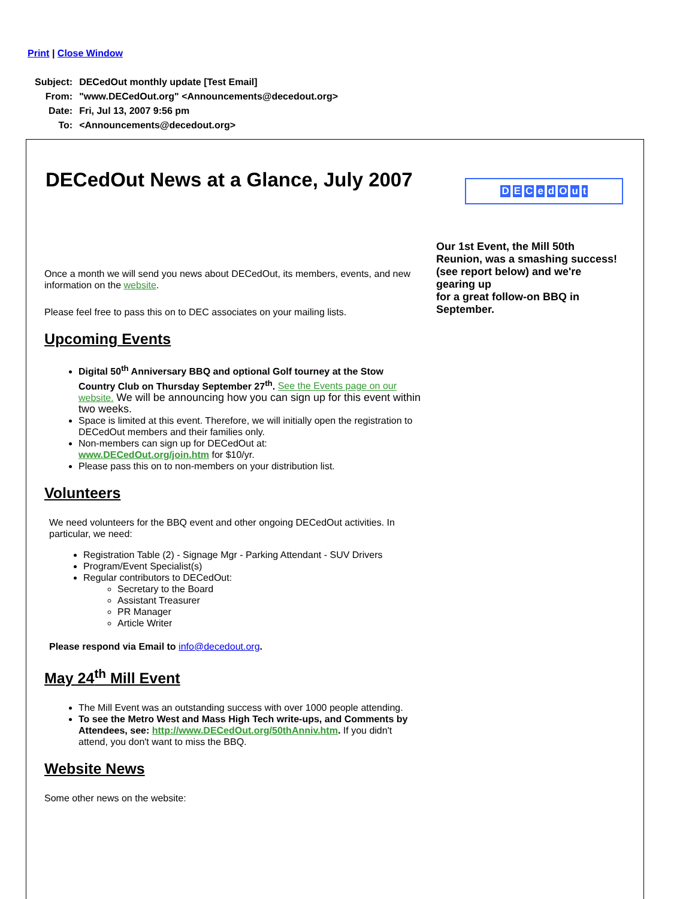Print | Close Window
| Subject: | DECedOut monthly update [Test Email] |
| From: | "www.DECedOut.org" <Announcements@decedout.org> |
| Date: | Fri, Jul 13, 2007 9:56 pm |
| To: | <Announcements@decedout.org> |
DECedOut News at a Glance, July 2007
DECedOut
Our 1st Event, the Mill 50th Reunion, was a smashing success! (see report below) and we're gearing up
for a great follow-on BBQ in September.
Once a month we will send you news about DECedOut, its members, events, and new information on the website.
Please feel free to pass this on to DEC associates on your mailing lists.
Upcoming Events
Digital 50<sup>th</sup> Anniversary BBQ and optional Golf tourney at the Stow Country Club on Thursday September 27<sup>th</sup>. See the Events page on our website. We will be announcing how you can sign up for this event within two weeks.
Space is limited at this event. Therefore, we will initially open the registration to DECedOut members and their families only.
Non-members can sign up for DECedOut at:
www.DECedOut.org/join.htm for $10/yr.
Please pass this on to non-members on your distribution list.
Volunteers
We need volunteers for the BBQ event and other ongoing DECedOut activities. In particular, we need:
Registration Table (2) - Signage Mgr - Parking Attendant - SUV Drivers
Program/Event Specialist(s)
Regular contributors to DECedOut:
Secretary to the Board
Assistant Treasurer
PR Manager
Article Writer
Please respond via Email to info@decedout.org.
May 24<sup>th</sup> Mill Event
The Mill Event was an outstanding success with over 1000 people attending.
To see the Metro West and Mass High Tech write-ups, and Comments by Attendees, see: http://www.DECedOut.org/50thAnniv.htm. If you didn't attend, you don't want to miss the BBQ.
Website News
Some other news on the website: